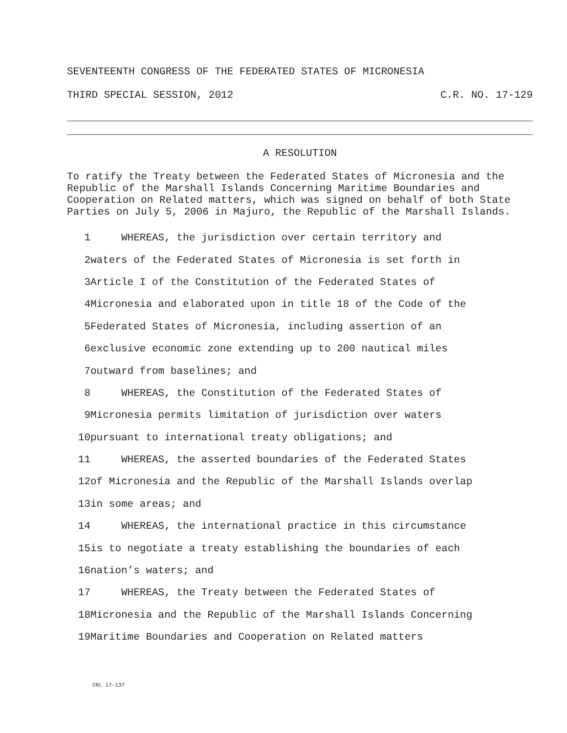SEVENTEENTH CONGRESS OF THE FEDERATED STATES OF MICRONESIA
THIRD SPECIAL SESSION, 2012 C.R. NO. 17-129
A RESOLUTION
To ratify the Treaty between the Federated States of Micronesia and the Republic of the Marshall Islands Concerning Maritime Boundaries and Cooperation on Related matters, which was signed on behalf of both State Parties on July 5, 2006 in Majuro, the Republic of the Marshall Islands.
1 WHEREAS, the jurisdiction over certain territory and
2 waters of the Federated States of Micronesia is set forth in
3 Article I of the Constitution of the Federated States of
4 Micronesia and elaborated upon in title 18 of the Code of the
5 Federated States of Micronesia, including assertion of an
6 exclusive economic zone extending up to 200 nautical miles
7 outward from baselines; and
8 WHEREAS, the Constitution of the Federated States of
9 Micronesia permits limitation of jurisdiction over waters
10 pursuant to international treaty obligations; and
11 WHEREAS, the asserted boundaries of the Federated States
12 of Micronesia and the Republic of the Marshall Islands overlap
13 in some areas; and
14 WHEREAS, the international practice in this circumstance
15 is to negotiate a treaty establishing the boundaries of each
16 nation’s waters; and
17 WHEREAS, the Treaty between the Federated States of
18 Micronesia and the Republic of the Marshall Islands Concerning
19 Maritime Boundaries and Cooperation on Related matters
CRL 17-137